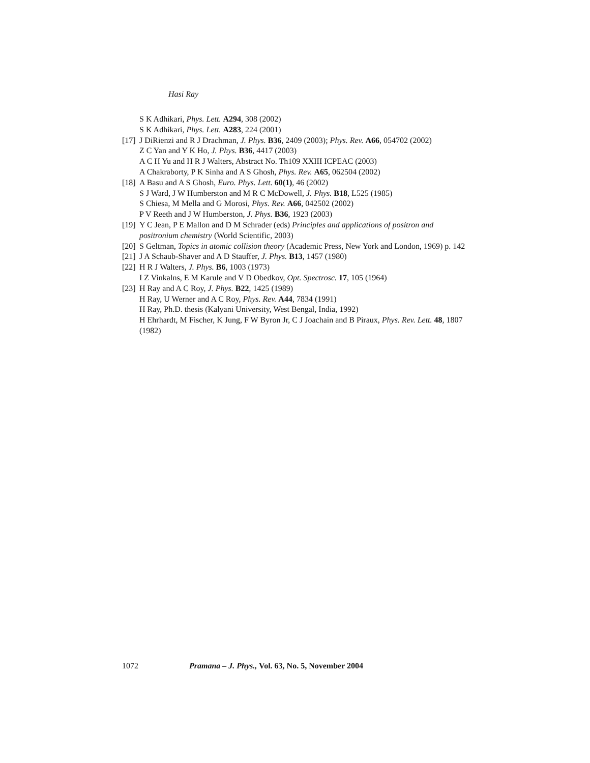Hasi Ray
S K Adhikari, Phys. Lett. A294, 308 (2002)
S K Adhikari, Phys. Lett. A283, 224 (2001)
[17] J DiRienzi and R J Drachman, J. Phys. B36, 2409 (2003); Phys. Rev. A66, 054702 (2002)
Z C Yan and Y K Ho, J. Phys. B36, 4417 (2003)
A C H Yu and H R J Walters, Abstract No. Th109 XXIII ICPEAC (2003)
A Chakraborty, P K Sinha and A S Ghosh, Phys. Rev. A65, 062504 (2002)
[18] A Basu and A S Ghosh, Euro. Phys. Lett. 60(1), 46 (2002)
S J Ward, J W Humberston and M R C McDowell, J. Phys. B18, L525 (1985)
S Chiesa, M Mella and G Morosi, Phys. Rev. A66, 042502 (2002)
P V Reeth and J W Humberston, J. Phys. B36, 1923 (2003)
[19] Y C Jean, P E Mallon and D M Schrader (eds) Principles and applications of positron and positronium chemistry (World Scientific, 2003)
[20] S Geltman, Topics in atomic collision theory (Academic Press, New York and London, 1969) p. 142
[21] J A Schaub-Shaver and A D Stauffer, J. Phys. B13, 1457 (1980)
[22] H R J Walters, J. Phys. B6, 1003 (1973)
I Z Vinkalns, E M Karule and V D Obedkov, Opt. Spectrosc. 17, 105 (1964)
[23] H Ray and A C Roy, J. Phys. B22, 1425 (1989)
H Ray, U Werner and A C Roy, Phys. Rev. A44, 7834 (1991)
H Ray, Ph.D. thesis (Kalyani University, West Bengal, India, 1992)
H Ehrhardt, M Fischer, K Jung, F W Byron Jr, C J Joachain and B Piraux, Phys. Rev. Lett. 48, 1807 (1982)
1072 Pramana – J. Phys., Vol. 63, No. 5, November 2004